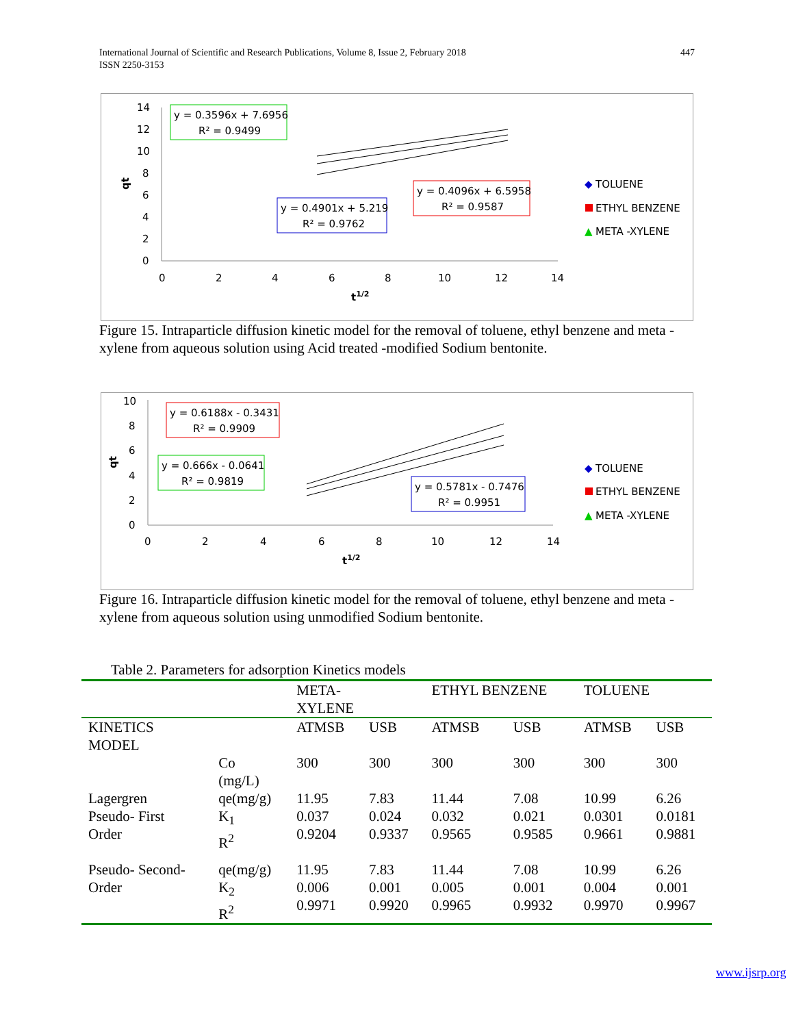447 International Journal of Scientific and Research Publications, Volume 8, Issue 2, February 2018
ISSN 2250-3153
14
12
10
8
6
4
2
0
0
2
4
6
8
10
12
14
t1/2
qt
y = 0.3596x + 7.6956
R² = 0.9499
y = 0.4901x + 5.219
R² = 0.9762
y = 0.4096x + 6.5958
R² = 0.9587
◆
TOLUENE
ETHYL BENZENE
▲
META -XYLENE
Figure 15. Intraparticle diffusion kinetic model for the removal of toluene, ethyl benzene and meta -xylene from aqueous solution using Acid treated -modified Sodium bentonite.
10
8
6
4
2
0
0
2
4
6
8
10
12
14
t1/2
qt
y = 0.6188x - 0.3431
R² = 0.9909
y = 0.666x - 0.0641
R² = 0.9819
y = 0.5781x - 0.7476
R² = 0.9951
◆
TOLUENE
ETHYL BENZENE
▲
META -XYLENE
Figure 16. Intraparticle diffusion kinetic model for the removal of toluene, ethyl benzene and meta -xylene from aqueous solution using unmodified Sodium bentonite.
Table 2. Parameters for adsorption Kinetics models
| | | META- XYLENE | | ETHYL BENZENE | | TOLUENE | |
| --- | --- | --- | --- | --- | --- | --- | --- |
| KINETICS MODEL | | ATMSB | USB | ATMSB | USB | ATMSB | USB |
| | Co (mg/L) | 300 | 300 | 300 | 300 | 300 | 300 |
| Lagergren Pseudo- First Order | qe(mg/g) K<sub>1</sub> R<sup>2</sup> | 11.95 0.037 0.9204 | 7.83 0.024 0.9337 | 11.44 0.032 0.9565 | 7.08 0.021 0.9585 | 10.99 0.0301 0.9661 | 6.26 0.0181 0.9881 |
| Pseudo- Second- Order | qe(mg/g) K<sub>2</sub> R<sup>2</sup> | 11.95 0.006 0.9971 | 7.83 0.001 0.9920 | 11.44 0.005 0.9965 | 7.08 0.001 0.9932 | 10.99 0.004 0.9970 | 6.26 0.001 0.9967 |
www.ijsrp.org